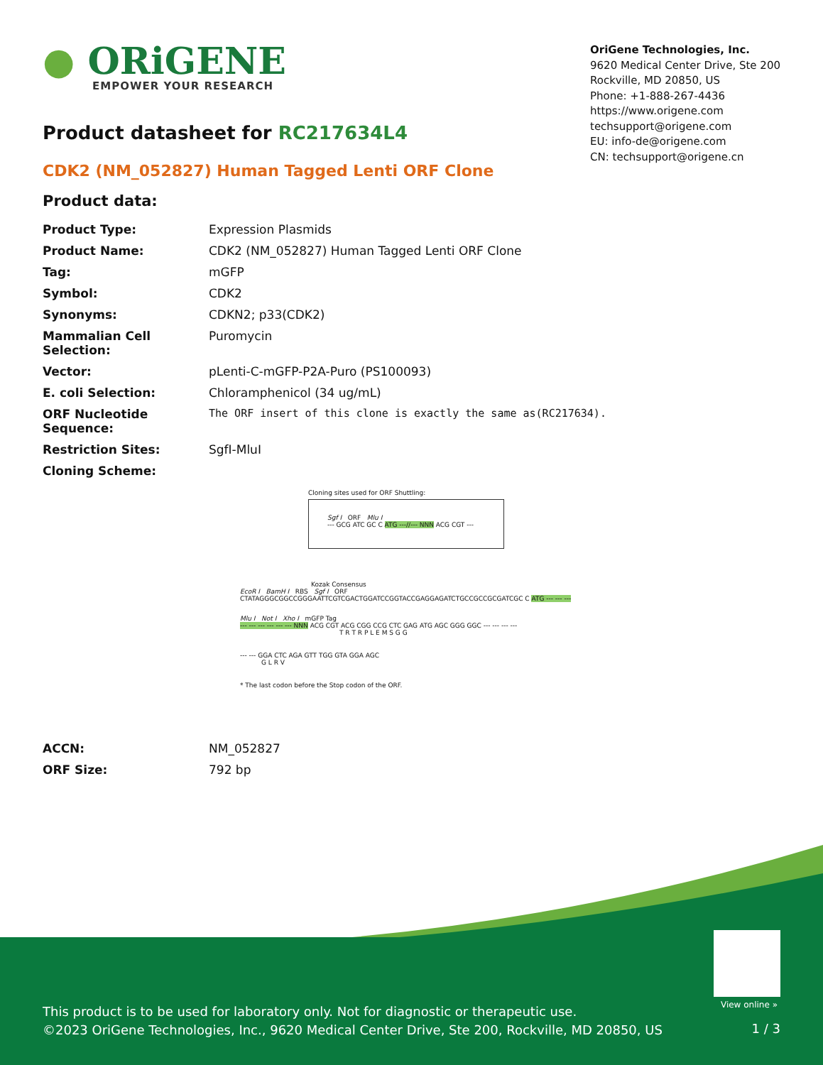● ORiGENE
EMPOWER YOUR RESEARCH
OriGene Technologies, Inc.
9620 Medical Center Drive, Ste 200
Rockville, MD 20850, US
Phone: +1-888-267-4436
https://www.origene.com
techsupport@origene.com
EU: info-de@origene.com
CN: techsupport@origene.cn
Product datasheet for RC217634L4
CDK2 (NM_052827) Human Tagged Lenti ORF Clone
Product data:
| Product Type: | Expression Plasmids |
| Product Name: | CDK2 (NM_052827) Human Tagged Lenti ORF Clone |
| Tag: | mGFP |
| Symbol: | CDK2 |
| Synonyms: | CDKN2; p33(CDK2) |
| Mammalian Cell Selection: | Puromycin |
| Vector: | pLenti-C-mGFP-P2A-Puro (PS100093) |
| E. coli Selection: | Chloramphenicol (34 ug/mL) |
| ORF Nucleotide Sequence: | The ORF insert of this clone is exactly the same as(RC217634). |
| Restriction Sites: | SgfI-MluI |
| Cloning Scheme: | |
Cloning sites used for ORF Shuttling:
Sgf I ORF Mlu I
--- GCG ATC GC C ATG ---//--- NNN ACG CGT ---
Kozak Consensus
EcoR I BamH I RBS Sgf I ORF
CTATAGGGCGGCCGGGAATTCGTCGACTGGATCCGGTACCGAGGAGATCTGCCGCCGCGATCGC C ATG --- --- ---
Mlu I Not I Xho I mGFP Tag
--- --- --- --- --- --- NNN ACG CGT ACG CGG CCG CTC GAG ATG AGC GGG GGC --- --- --- ---
T R T R P L E M S G G
--- --- GGA CTC AGA GTT TGG GTA GGA AGC
G L R V
* The last codon before the Stop codon of the ORF.
| ACCN: | NM_052827 |
| ORF Size: | 792 bp |
View online »
This product is to be used for laboratory only. Not for diagnostic or therapeutic use.
©2023 OriGene Technologies, Inc., 9620 Medical Center Drive, Ste 200, Rockville, MD 20850, US
1 / 3